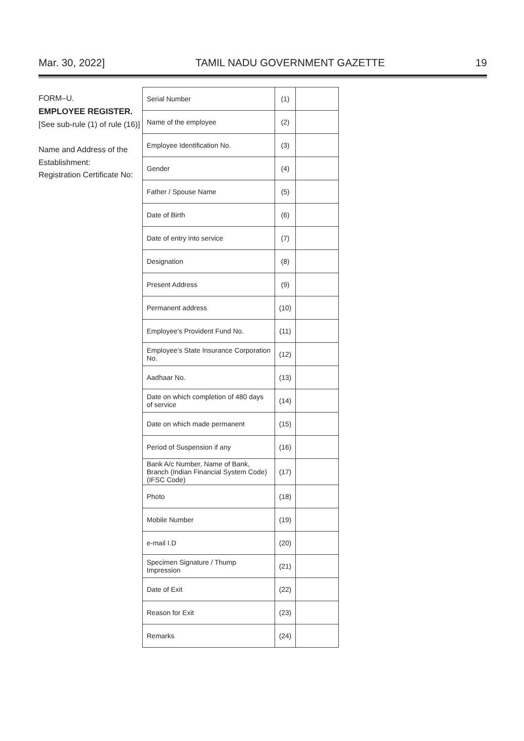Mar. 30, 2022] TAMIL NADU GOVERNMENT GAZETTE 19
FORM–U.
EMPLOYEE REGISTER.
[See sub-rule (1) of rule (16)]
Name and Address of the Establishment:
Registration Certificate No:
| Serial Number | (1) | |
| Name of the employee | (2) | |
| Employee Identification No. | (3) | |
| Gender | (4) | |
| Father / Spouse Name | (5) | |
| Date of Birth | (6) | |
| Date of entry into service | (7) | |
| Designation | (8) | |
| Present Address | (9) | |
| Permanent address | (10) | |
| Employee's Provident Fund No. | (11) | |
| Employee's State Insurance Corporation No. | (12) | |
| Aadhaar No. | (13) | |
| Date on which completion of 480 days of service | (14) | |
| Date on which made permanent | (15) | |
| Period of Suspension if any | (16) | |
| Bank A/c Number, Name of Bank, Branch (Indian Financial System Code) (IFSC Code) | (17) | |
| Photo | (18) | |
| Mobile Number | (19) | |
| e-mail I.D | (20) | |
| Specimen Signature / Thump Impression | (21) | |
| Date of Exit | (22) | |
| Reason for Exit | (23) | |
| Remarks | (24) | |